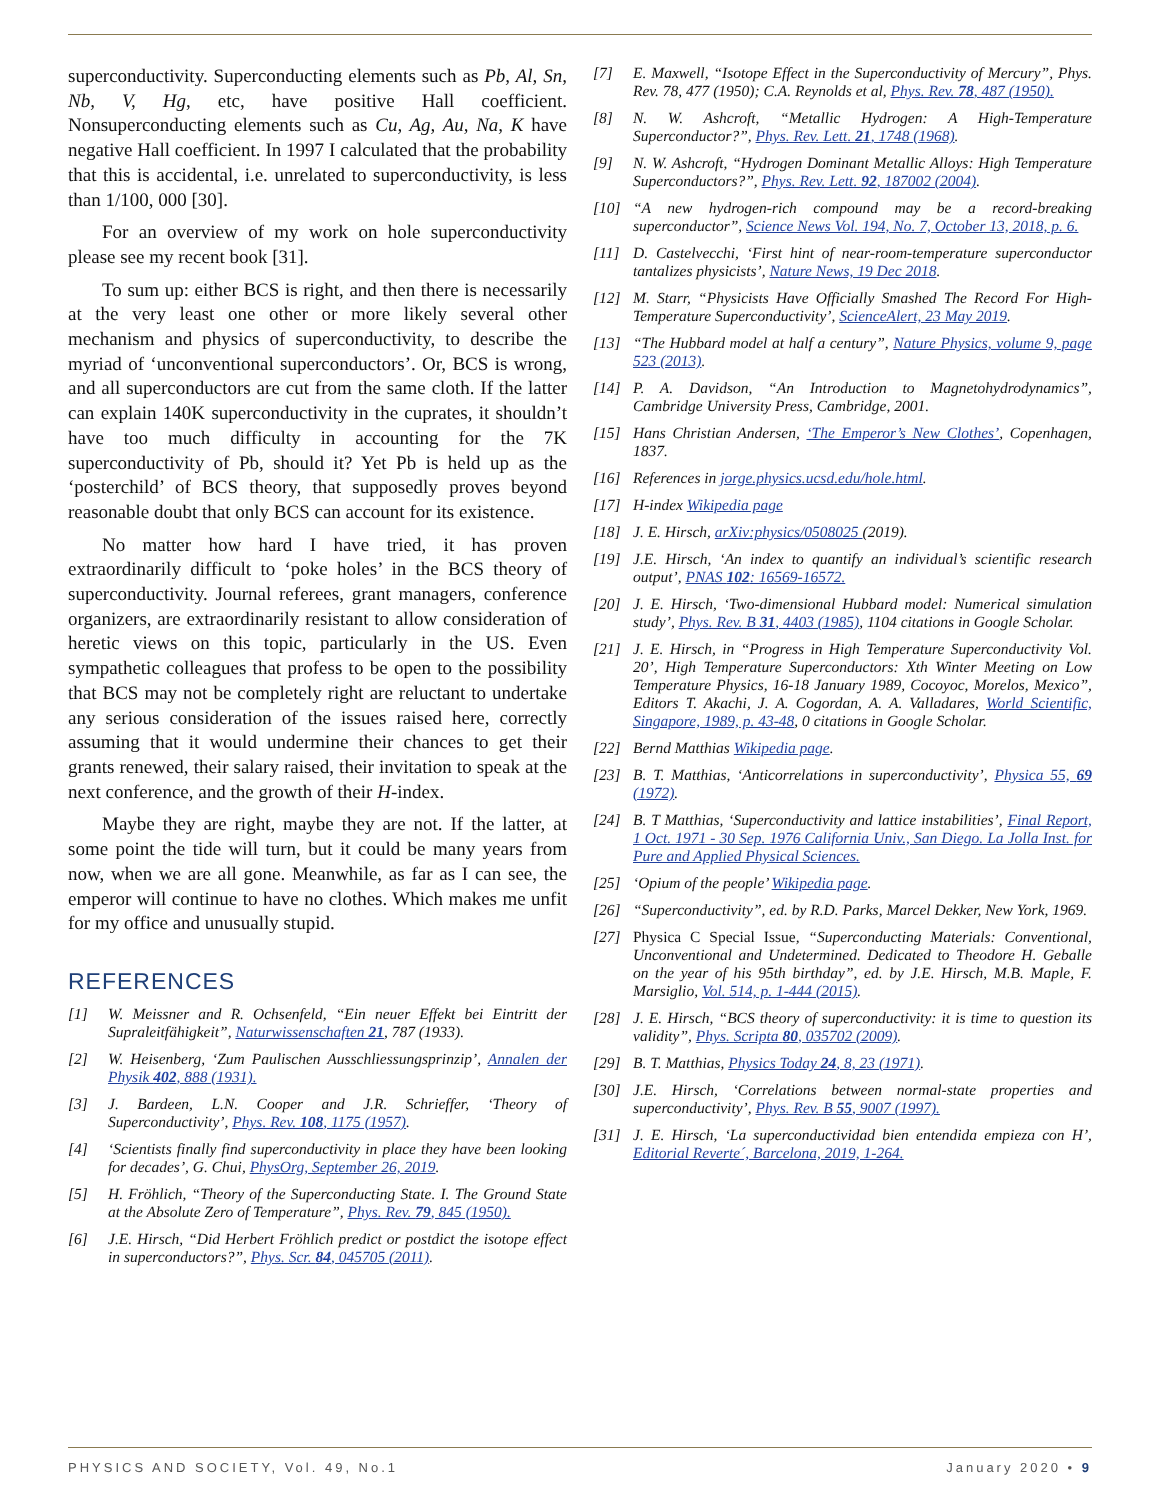superconductivity. Superconducting elements such as Pb, Al, Sn, Nb, V, Hg, etc, have positive Hall coefficient. Nonsuperconducting elements such as Cu, Ag, Au, Na, K have negative Hall coefficient. In 1997 I calculated that the probability that this is accidental, i.e. unrelated to superconductivity, is less than 1/100, 000 [30].
For an overview of my work on hole superconductivity please see my recent book [31].
To sum up: either BCS is right, and then there is necessarily at the very least one other or more likely several other mechanism and physics of superconductivity, to describe the myriad of ‘unconventional superconductors’. Or, BCS is wrong, and all superconductors are cut from the same cloth. If the latter can explain 140K superconductivity in the cuprates, it shouldn’t have too much difficulty in accounting for the 7K superconductivity of Pb, should it? Yet Pb is held up as the ‘posterchild’ of BCS theory, that supposedly proves beyond reasonable doubt that only BCS can account for its existence.
No matter how hard I have tried, it has proven extraordinarily difficult to ‘poke holes’ in the BCS theory of superconductivity. Journal referees, grant managers, conference organizers, are extraordinarily resistant to allow consideration of heretic views on this topic, particularly in the US. Even sympathetic colleagues that profess to be open to the possibility that BCS may not be completely right are reluctant to undertake any serious consideration of the issues raised here, correctly assuming that it would undermine their chances to get their grants renewed, their salary raised, their invitation to speak at the next conference, and the growth of their H-index.
Maybe they are right, maybe they are not. If the latter, at some point the tide will turn, but it could be many years from now, when we are all gone. Meanwhile, as far as I can see, the emperor will continue to have no clothes. Which makes me unfit for my office and unusually stupid.
REFERENCES
[1] W. Meissner and R. Ochsenfeld, “Ein neuer Effekt bei Eintritt der Supraleitfähigkeit”, Naturwissenschaften 21, 787 (1933).
[2] W. Heisenberg, ‘Zum Paulischen Ausschliessungsprinzip’, Annalen der Physik 402, 888 (1931).
[3] J. Bardeen, L.N. Cooper and J.R. Schrieffer, ‘Theory of Superconductivity’, Phys. Rev. 108, 1175 (1957).
[4] ‘Scientists finally find superconductivity in place they have been looking for decades’, G. Chui, PhysOrg, September 26, 2019.
[5] H. Fröhlich, “Theory of the Superconducting State. I. The Ground State at the Absolute Zero of Temperature”, Phys. Rev. 79, 845 (1950).
[6] J.E. Hirsch, “Did Herbert Fröhlich predict or postdict the isotope effect in superconductors?”, Phys. Scr. 84, 045705 (2011).
[7] E. Maxwell, “Isotope Effect in the Superconductivity of Mercury”, Phys. Rev. 78, 477 (1950); C.A. Reynolds et al, Phys. Rev. 78, 487 (1950).
[8] N. W. Ashcroft, “Metallic Hydrogen: A High-Temperature Superconductor?”, Phys. Rev. Lett. 21, 1748 (1968).
[9] N. W. Ashcroft, “Hydrogen Dominant Metallic Alloys: High Temperature Superconductors?”, Phys. Rev. Lett. 92, 187002 (2004).
[10] “A new hydrogen-rich compound may be a record-breaking superconductor”, Science News Vol. 194, No. 7, October 13, 2018, p. 6.
[11] D. Castelvecchi, ‘First hint of near-room-temperature superconductor tantalizes physicists’, Nature News, 19 Dec 2018.
[12] M. Starr, “Physicists Have Officially Smashed The Record For High-Temperature Superconductivity’, ScienceAlert, 23 May 2019.
[13] “The Hubbard model at half a century”, Nature Physics, volume 9, page 523 (2013).
[14] P. A. Davidson, “An Introduction to Magnetohydrodynamics”, Cambridge University Press, Cambridge, 2001.
[15] Hans Christian Andersen, ‘The Emperor’s New Clothes’, Copenhagen, 1837.
[16] References in jorge.physics.ucsd.edu/hole.html.
[17] H-index Wikipedia page
[18] J. E. Hirsch, arXiv:physics/0508025 (2019).
[19] J.E. Hirsch, ‘An index to quantify an individual’s scientific research output’, PNAS 102: 16569-16572.
[20] J. E. Hirsch, ‘Two-dimensional Hubbard model: Numerical simulation study’, Phys. Rev. B 31, 4403 (1985), 1104 citations in Google Scholar.
[21] J. E. Hirsch, in “Progress in High Temperature Superconductivity Vol. 20’, High Temperature Superconductors: Xth Winter Meeting on Low Temperature Physics, 16-18 January 1989, Cocoyoc, Morelos, Mexico”, Editors T. Akachi, J. A. Cogordan, A. A. Valladares, World Scientific, Singapore, 1989, p. 43-48, 0 citations in Google Scholar.
[22] Bernd Matthias Wikipedia page.
[23] B. T. Matthias, ‘Anticorrelations in superconductivity’, Physica 55, 69 (1972).
[24] B. T Matthias, ‘Superconductivity and lattice instabilities’, Final Report, 1 Oct. 1971 - 30 Sep. 1976 California Univ., San Diego. La Jolla Inst. for Pure and Applied Physical Sciences.
[25] ‘Opium of the people’ Wikipedia page.
[26] “Superconductivity”, ed. by R.D. Parks, Marcel Dekker, New York, 1969.
[27] Physica C Special Issue, “Superconducting Materials: Conventional, Unconventional and Undetermined. Dedicated to Theodore H. Geballe on the year of his 95th birthday”, ed. by J.E. Hirsch, M.B. Maple, F. Marsiglio, Vol. 514, p. 1-444 (2015).
[28] J. E. Hirsch, “BCS theory of superconductivity: it is time to question its validity”, Phys. Scripta 80, 035702 (2009).
[29] B. T. Matthias, Physics Today 24, 8, 23 (1971).
[30] J.E. Hirsch, ‘Correlations between normal-state properties and superconductivity’, Phys. Rev. B 55, 9007 (1997).
[31] J. E. Hirsch, ‘La superconductividad bien entendida empieza con H’, Editorial Reverte´, Barcelona, 2019, 1-264.
PHYSICS AND SOCIETY, Vol. 49, No.1 January 2020 • 9